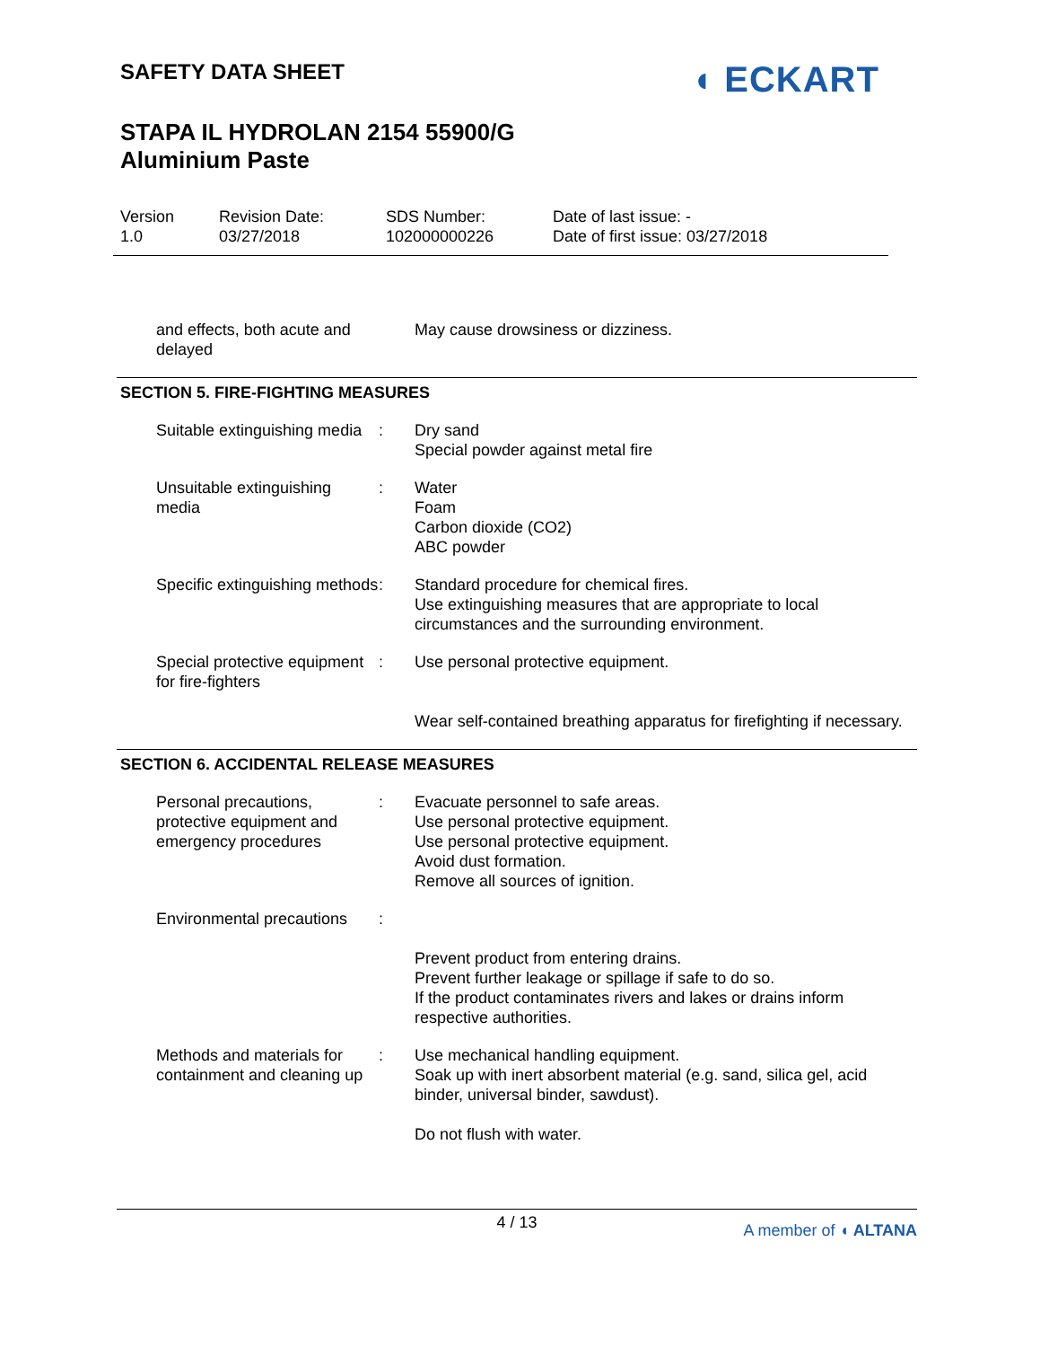SAFETY DATA SHEET
STAPA IL HYDROLAN 2154 55900/G
Aluminium Paste
◖ ECKART
Version
1.0
Revision Date:
03/27/2018
SDS Number:
102000000226
Date of last issue: -
Date of first issue: 03/27/2018
| and effects, both acute and delayed | | May cause drowsiness or dizziness. |
SECTION 5. FIRE-FIGHTING MEASURES
| Suitable extinguishing media | : | Dry sand Special powder against metal fire |
| Unsuitable extinguishing media | : | Water Foam Carbon dioxide (CO2) ABC powder |
| Specific extinguishing methods | : | Standard procedure for chemical fires. Use extinguishing measures that are appropriate to local circumstances and the surrounding environment. |
| Special protective equipment for fire-fighters | : | Use personal protective equipment. Wear self-contained breathing apparatus for firefighting if necessary. |
SECTION 6. ACCIDENTAL RELEASE MEASURES
| Personal precautions, protective equipment and emergency procedures | : | Evacuate personnel to safe areas. Use personal protective equipment. Use personal protective equipment. Avoid dust formation. Remove all sources of ignition. |
| Environmental precautions | : | Prevent product from entering drains. Prevent further leakage or spillage if safe to do so. If the product contaminates rivers and lakes or drains inform respective authorities. |
| Methods and materials for containment and cleaning up | : | Use mechanical handling equipment. Soak up with inert absorbent material (e.g. sand, silica gel, acid binder, universal binder, sawdust). Do not flush with water. |
4 / 13
A member of ◖ ALTANA